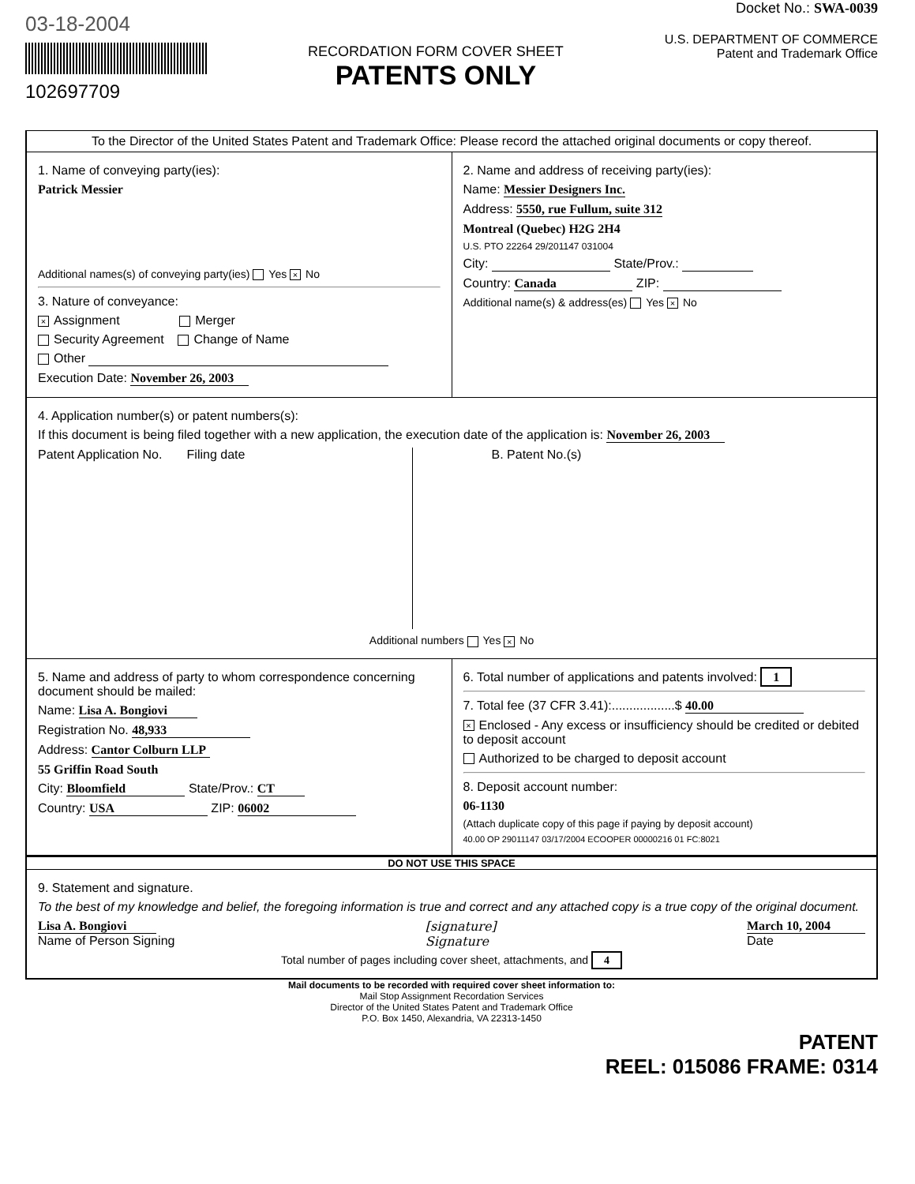03-18-2004
102697709
RECORDATION FORM COVER SHEET
PATENTS ONLY
Docket No.: SWA-0039
U.S. DEPARTMENT OF COMMERCE
Patent and Trademark Office
To the Director of the United States Patent and Trademark Office: Please record the attached original documents or copy thereof.
1. Name of conveying party(ies):
Patrick Messier
Additional names(s) of conveying party(ies) Yes × No
3. Nature of conveyance:
× Assignment Merger
Security Agreement Change of Name
Other
Execution Date: November 26, 2003
2. Name and address of receiving party(ies):
Name: Messier Designers Inc.
Address: 5550, rue Fullum, suite 312
Montreal (Quebec) H2G 2H4
U.S. PTO 22264 29/201147 031004
City: State/Prov.:
Country: Canada ZIP:
Additional name(s) & address(es) Yes × No
4. Application number(s) or patent numbers(s):
If this document is being filed together with a new application, the execution date of the application is: November 26, 2003
Patent Application No. Filing date
B. Patent No.(s)
Additional numbers Yes × No
5. Name and address of party to whom correspondence concerning document should be mailed:
Name: Lisa A. Bongiovi
Registration No. 48,933
Address: Cantor Colburn LLP
55 Griffin Road South
City: Bloomfield State/Prov.: CT
Country: USA ZIP: 06002
6. Total number of applications and patents involved: 1
7. Total fee (37 CFR 3.41):..................$ 40.00
× Enclosed - Any excess or insufficiency should be credited or debited to deposit account
Authorized to be charged to deposit account
8. Deposit account number:
06-1130
(Attach duplicate copy of this page if paying by deposit account)
40.00 OP 29011147 03/17/2004 ECOOPER 00000216 01 FC:8021
DO NOT USE THIS SPACE
9. Statement and signature.
To the best of my knowledge and belief, the foregoing information is true and correct and any attached copy is a true copy of the original document.
Lisa A. Bongiovi
Name of Person Signing
[signature]
Signature
March 10, 2004
Date
Total number of pages including cover sheet, attachments, and 4
Mail documents to be recorded with required cover sheet information to:
Mail Stop Assignment Recordation Services
Director of the United States Patent and Trademark Office
P.O. Box 1450, Alexandria, VA 22313-1450
PATENT
REEL: 015086 FRAME: 0314